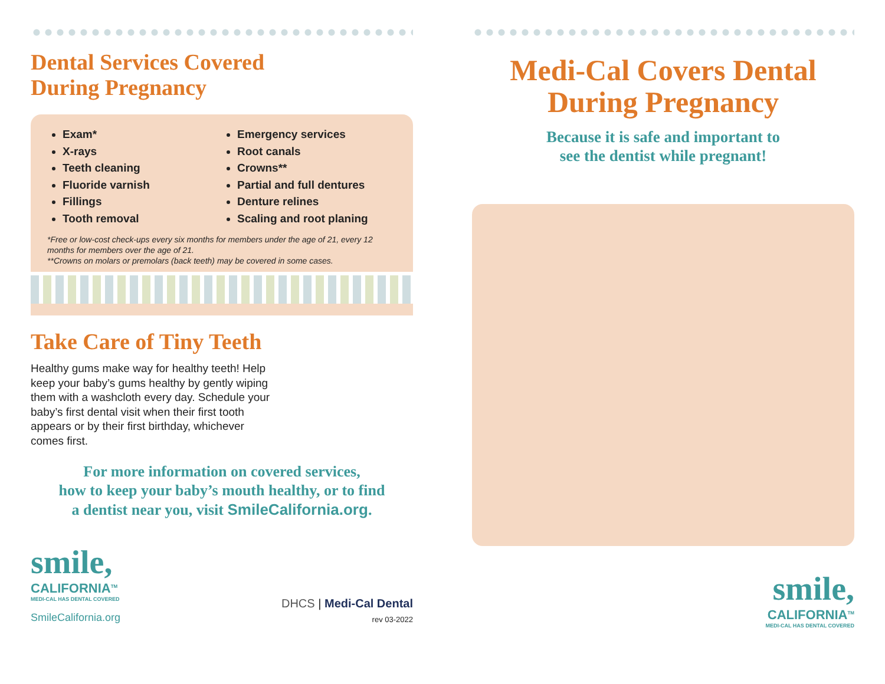Dental Services Covered
During Pregnancy
Exam*
X-rays
Teeth cleaning
Fluoride varnish
Fillings
Tooth removal
Emergency services
Root canals
Crowns**
Partial and full dentures
Denture relines
Scaling and root planing
*Free or low-cost check-ups every six months for members under the age of 21, every 12 months for members over the age of 21.
**Crowns on molars or premolars (back teeth) may be covered in some cases.
Take Care of Tiny Teeth
Healthy gums make way for healthy teeth! Help keep your baby’s gums healthy by gently wiping them with a washcloth every day. Schedule your baby’s first dental visit when their first tooth appears or by their first birthday, whichever comes first.
For more information on covered services,
how to keep your baby’s mouth healthy, or to find
a dentist near you, visit SmileCalifornia.org.
smile,
CALIFORNIA<sup>TM</sup>
MEDI-CAL HAS DENTAL COVERED
SmileCalifornia.org
DHCS | Medi-Cal Dental
rev 03-2022
Medi-Cal Covers Dental
During Pregnancy
Because it is safe and important to
see the dentist while pregnant!
smile,
CALIFORNIA<sup>TM</sup>
MEDI-CAL HAS DENTAL COVERED